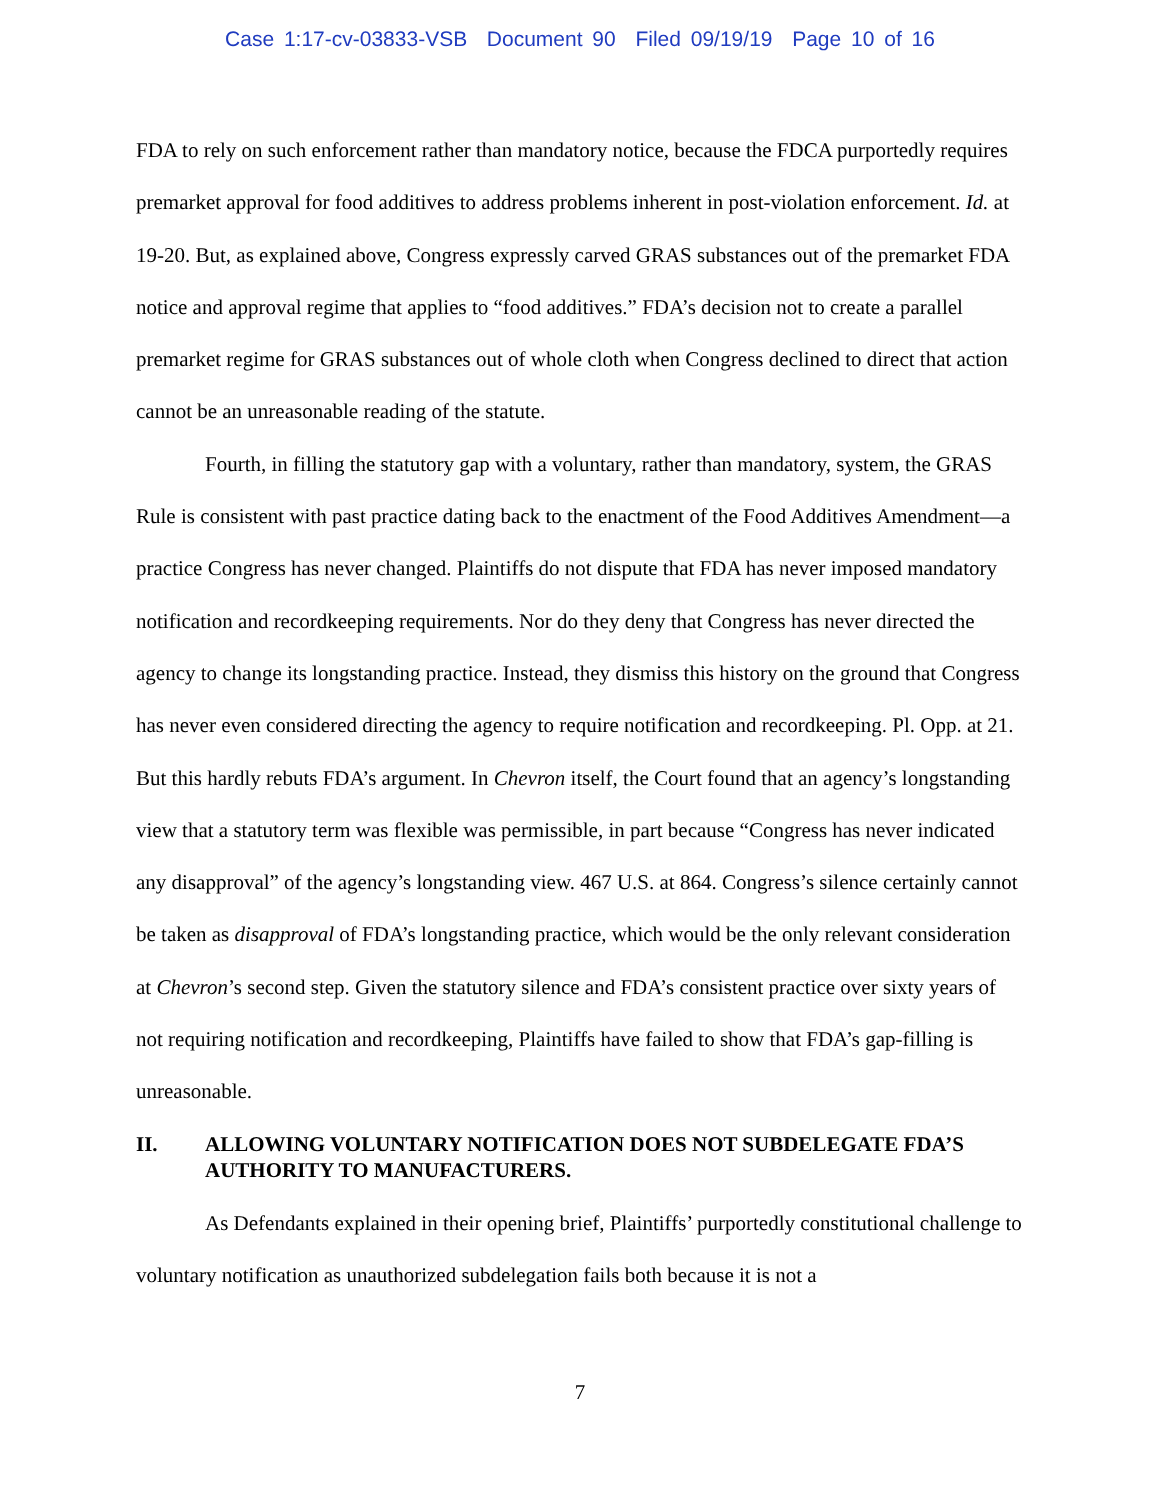Case 1:17-cv-03833-VSB Document 90 Filed 09/19/19 Page 10 of 16
FDA to rely on such enforcement rather than mandatory notice, because the FDCA purportedly requires premarket approval for food additives to address problems inherent in post-violation enforcement. Id. at 19-20. But, as explained above, Congress expressly carved GRAS substances out of the premarket FDA notice and approval regime that applies to “food additives.” FDA’s decision not to create a parallel premarket regime for GRAS substances out of whole cloth when Congress declined to direct that action cannot be an unreasonable reading of the statute.
Fourth, in filling the statutory gap with a voluntary, rather than mandatory, system, the GRAS Rule is consistent with past practice dating back to the enactment of the Food Additives Amendment—a practice Congress has never changed. Plaintiffs do not dispute that FDA has never imposed mandatory notification and recordkeeping requirements. Nor do they deny that Congress has never directed the agency to change its longstanding practice. Instead, they dismiss this history on the ground that Congress has never even considered directing the agency to require notification and recordkeeping. Pl. Opp. at 21. But this hardly rebuts FDA’s argument. In Chevron itself, the Court found that an agency’s longstanding view that a statutory term was flexible was permissible, in part because “Congress has never indicated any disapproval” of the agency’s longstanding view. 467 U.S. at 864. Congress’s silence certainly cannot be taken as disapproval of FDA’s longstanding practice, which would be the only relevant consideration at Chevron’s second step. Given the statutory silence and FDA’s consistent practice over sixty years of not requiring notification and recordkeeping, Plaintiffs have failed to show that FDA’s gap-filling is unreasonable.
II. ALLOWING VOLUNTARY NOTIFICATION DOES NOT SUBDELEGATE FDA’S AUTHORITY TO MANUFACTURERS.
As Defendants explained in their opening brief, Plaintiffs’ purportedly constitutional challenge to voluntary notification as unauthorized subdelegation fails both because it is not a
7